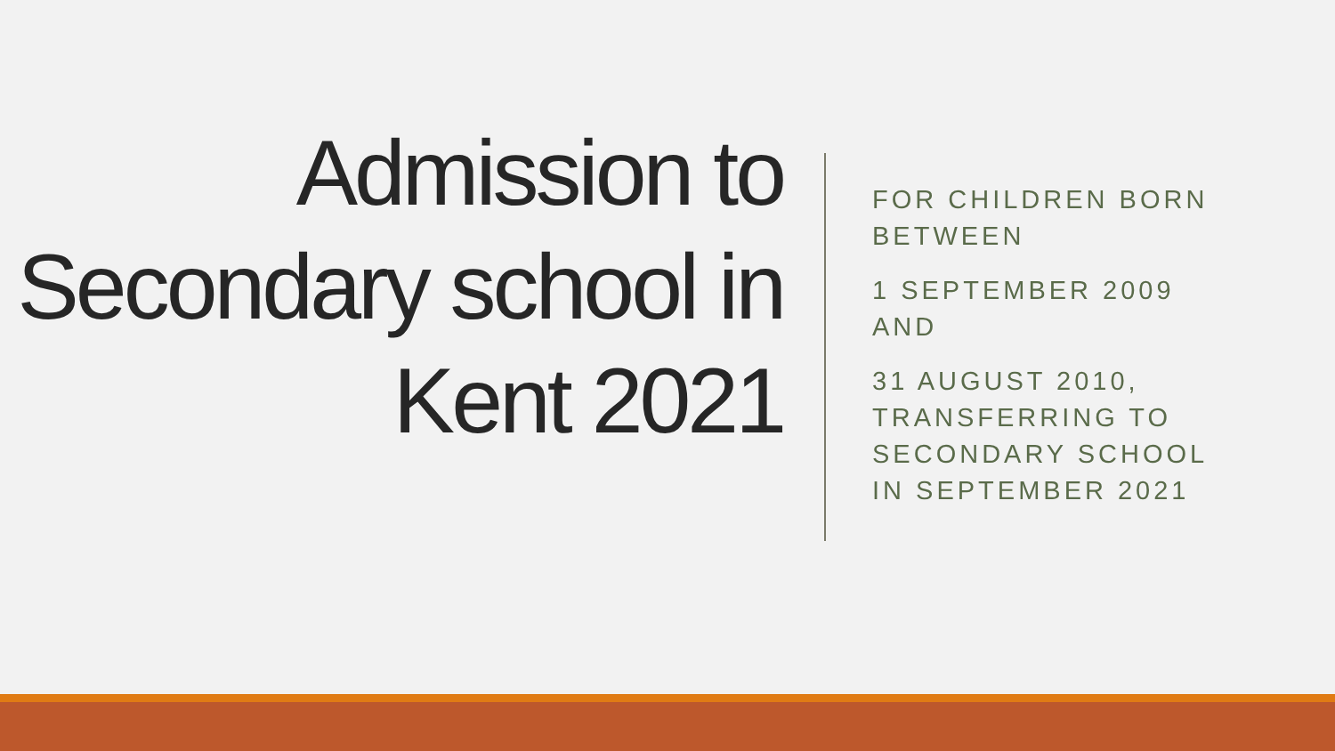Admission to Secondary school in Kent 2021
FOR CHILDREN BORN
BETWEEN
1 SEPTEMBER 2009
AND
31 AUGUST 2010,
TRANSFERRING TO
SECONDARY SCHOOL
IN SEPTEMBER 2021